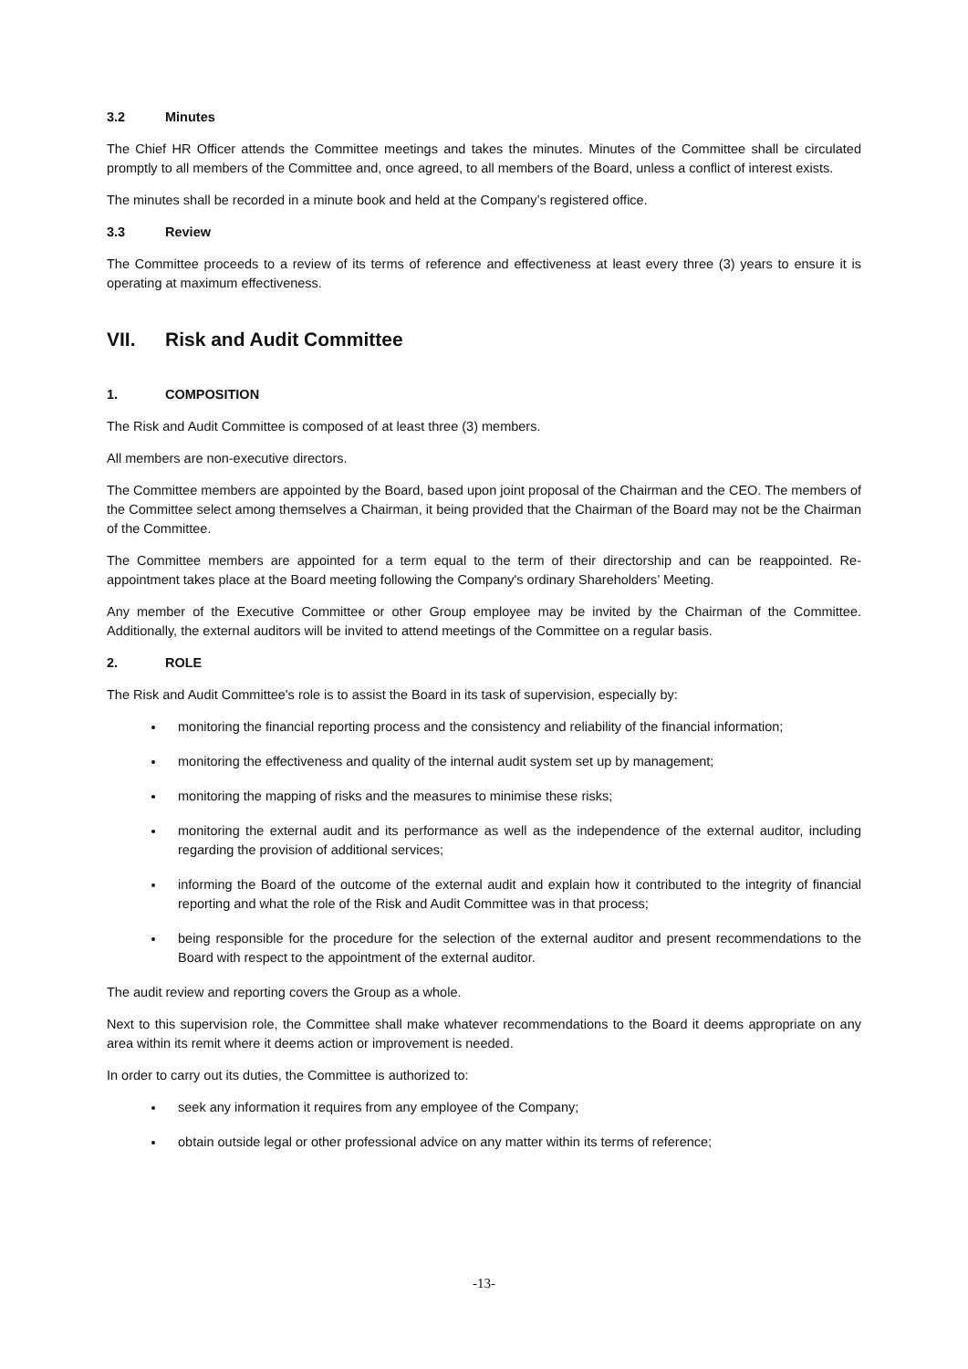3.2 Minutes
The Chief HR Officer attends the Committee meetings and takes the minutes. Minutes of the Committee shall be circulated promptly to all members of the Committee and, once agreed, to all members of the Board, unless a conflict of interest exists.
The minutes shall be recorded in a minute book and held at the Company’s registered office.
3.3 Review
The Committee proceeds to a review of its terms of reference and effectiveness at least every three (3) years to ensure it is operating at maximum effectiveness.
VII. Risk and Audit Committee
1. COMPOSITION
The Risk and Audit Committee is composed of at least three (3) members.
All members are non-executive directors.
The Committee members are appointed by the Board, based upon joint proposal of the Chairman and the CEO. The members of the Committee select among themselves a Chairman, it being provided that the Chairman of the Board may not be the Chairman of the Committee.
The Committee members are appointed for a term equal to the term of their directorship and can be reappointed. Re-appointment takes place at the Board meeting following the Company's ordinary Shareholders’ Meeting.
Any member of the Executive Committee or other Group employee may be invited by the Chairman of the Committee. Additionally, the external auditors will be invited to attend meetings of the Committee on a regular basis.
2. ROLE
The Risk and Audit Committee's role is to assist the Board in its task of supervision, especially by:
monitoring the financial reporting process and the consistency and reliability of the financial information;
monitoring the effectiveness and quality of the internal audit system set up by management;
monitoring the mapping of risks and the measures to minimise these risks;
monitoring the external audit and its performance as well as the independence of the external auditor, including regarding the provision of additional services;
informing the Board of the outcome of the external audit and explain how it contributed to the integrity of financial reporting and what the role of the Risk and Audit Committee was in that process;
being responsible for the procedure for the selection of the external auditor and present recommendations to the Board with respect to the appointment of the external auditor.
The audit review and reporting covers the Group as a whole.
Next to this supervision role, the Committee shall make whatever recommendations to the Board it deems appropriate on any area within its remit where it deems action or improvement is needed.
In order to carry out its duties, the Committee is authorized to:
seek any information it requires from any employee of the Company;
obtain outside legal or other professional advice on any matter within its terms of reference;
-13-